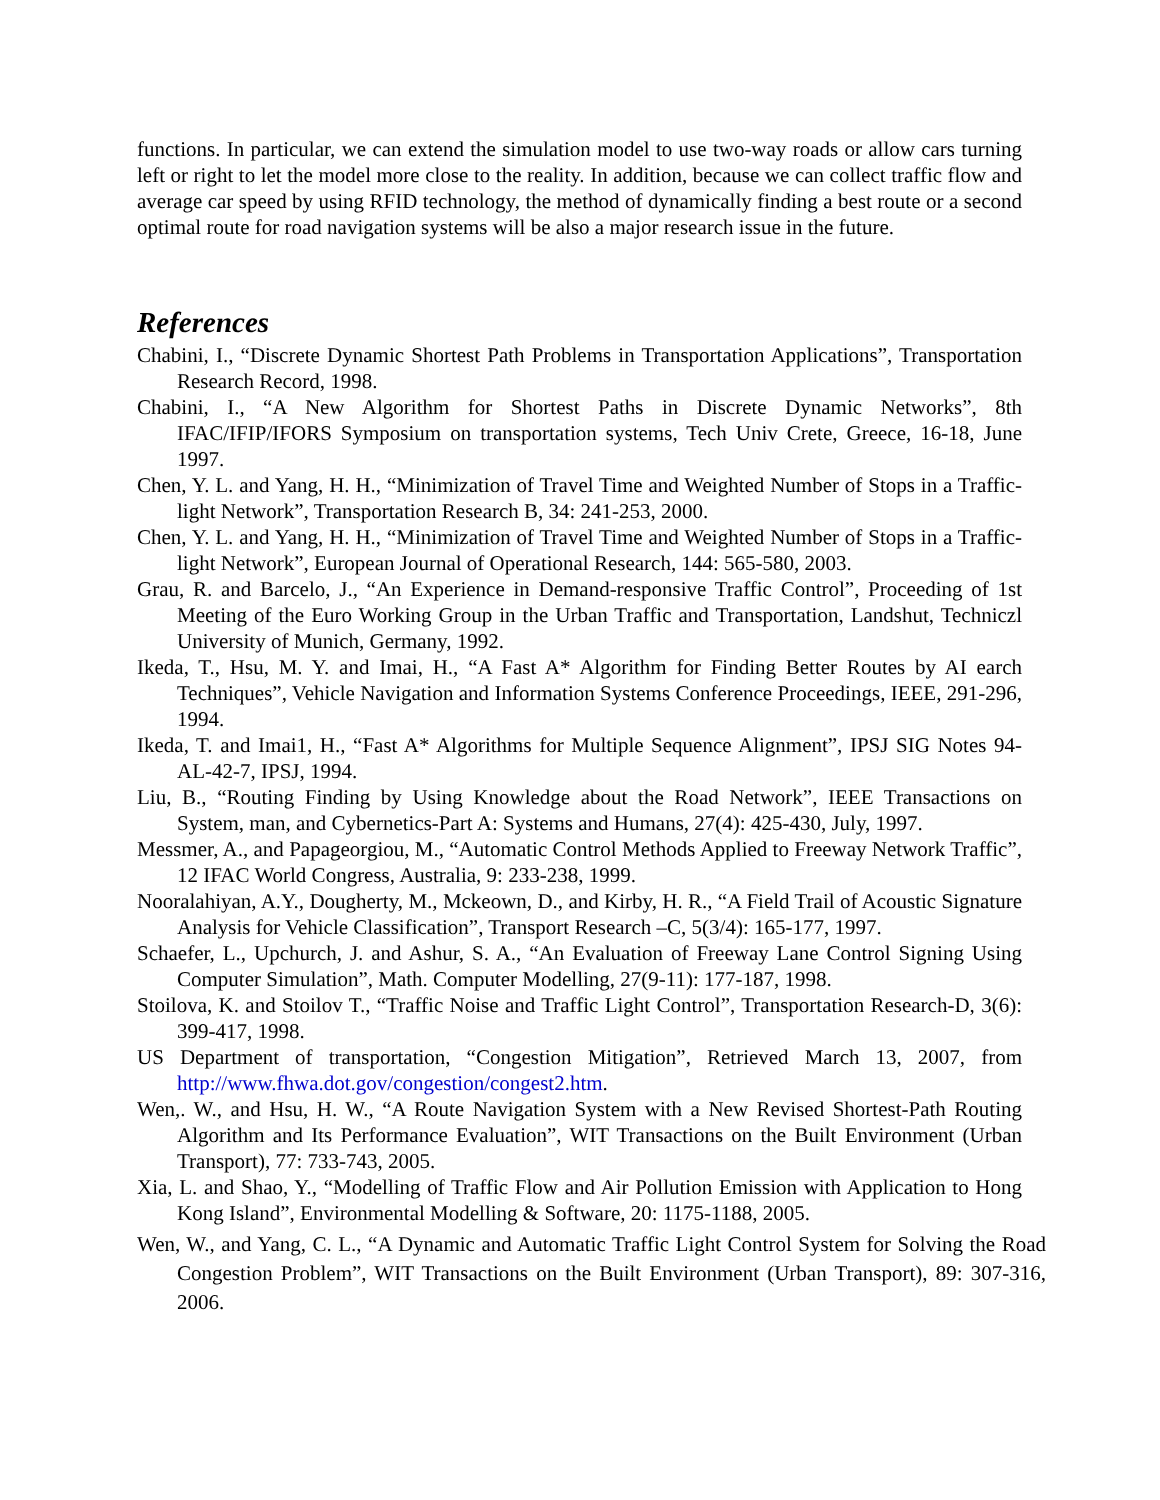functions. In particular, we can extend the simulation model to use two-way roads or allow cars turning left or right to let the model more close to the reality. In addition, because we can collect traffic flow and average car speed by using RFID technology, the method of dynamically finding a best route or a second optimal route for road navigation systems will be also a major research issue in the future.
References
Chabini, I., “Discrete Dynamic Shortest Path Problems in Transportation Applications”, Transportation Research Record, 1998.
Chabini, I., “A New Algorithm for Shortest Paths in Discrete Dynamic Networks”, 8th IFAC/IFIP/IFORS Symposium on transportation systems, Tech Univ Crete, Greece, 16-18, June 1997.
Chen, Y. L. and Yang, H. H., “Minimization of Travel Time and Weighted Number of Stops in a Traffic-light Network”, Transportation Research B, 34: 241-253, 2000.
Chen, Y. L. and Yang, H. H., “Minimization of Travel Time and Weighted Number of Stops in a Traffic-light Network”, European Journal of Operational Research, 144: 565-580, 2003.
Grau, R. and Barcelo, J., “An Experience in Demand-responsive Traffic Control”, Proceeding of 1st Meeting of the Euro Working Group in the Urban Traffic and Transportation, Landshut, Techniczl University of Munich, Germany, 1992.
Ikeda, T., Hsu, M. Y. and Imai, H., “A Fast A* Algorithm for Finding Better Routes by AI earch Techniques”, Vehicle Navigation and Information Systems Conference Proceedings, IEEE, 291-296, 1994.
Ikeda, T. and Imai1, H., “Fast A* Algorithms for Multiple Sequence Alignment”, IPSJ SIG Notes 94-AL-42-7, IPSJ, 1994.
Liu, B., “Routing Finding by Using Knowledge about the Road Network”, IEEE Transactions on System, man, and Cybernetics-Part A: Systems and Humans, 27(4): 425-430, July, 1997.
Messmer, A., and Papageorgiou, M., “Automatic Control Methods Applied to Freeway Network Traffic”, 12 IFAC World Congress, Australia, 9: 233-238, 1999.
Nooralahiyan, A.Y., Dougherty, M., Mckeown, D., and Kirby, H. R., “A Field Trail of Acoustic Signature Analysis for Vehicle Classification”, Transport Research –C, 5(3/4): 165-177, 1997.
Schaefer, L., Upchurch, J. and Ashur, S. A., “An Evaluation of Freeway Lane Control Signing Using Computer Simulation”, Math. Computer Modelling, 27(9-11): 177-187, 1998.
Stoilova, K. and Stoilov T., “Traffic Noise and Traffic Light Control”, Transportation Research-D, 3(6): 399-417, 1998.
US Department of transportation, “Congestion Mitigation”, Retrieved March 13, 2007, from http://www.fhwa.dot.gov/congestion/congest2.htm.
Wen,. W., and Hsu, H. W., “A Route Navigation System with a New Revised Shortest-Path Routing Algorithm and Its Performance Evaluation”, WIT Transactions on the Built Environment (Urban Transport), 77: 733-743, 2005.
Xia, L. and Shao, Y., “Modelling of Traffic Flow and Air Pollution Emission with Application to Hong Kong Island”, Environmental Modelling & Software, 20: 1175-1188, 2005.
Wen, W., and Yang, C. L., “A Dynamic and Automatic Traffic Light Control System for Solving the Road Congestion Problem”, WIT Transactions on the Built Environment (Urban Transport), 89: 307-316, 2006.